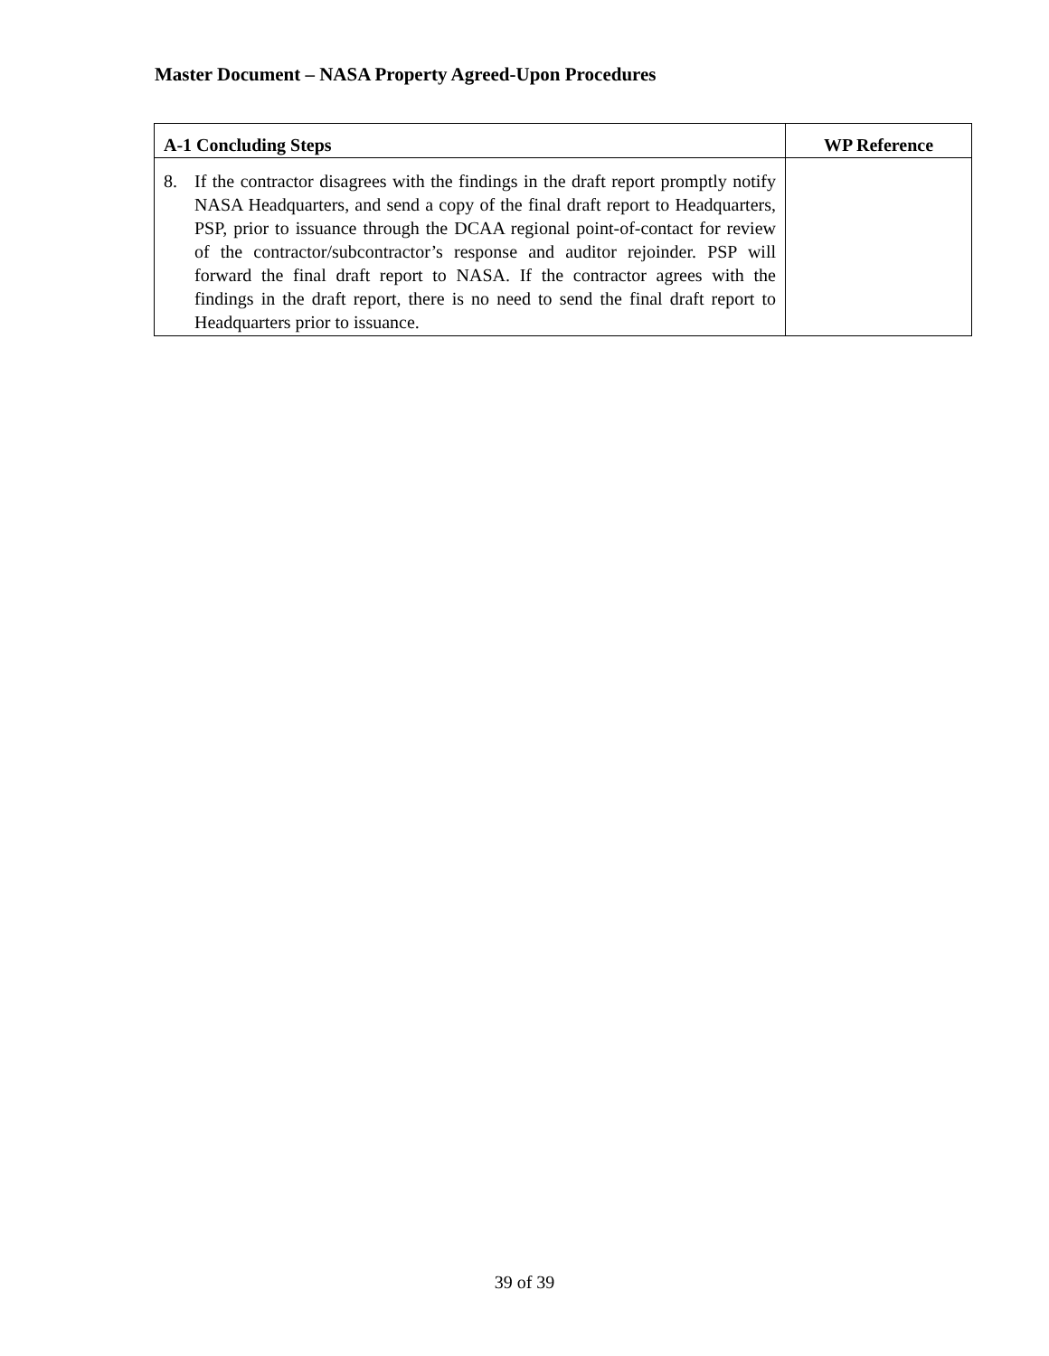Master Document – NASA Property Agreed-Upon Procedures
| A-1 Concluding Steps | WP Reference |
| --- | --- |
| 8. If the contractor disagrees with the findings in the draft report promptly notify NASA Headquarters, and send a copy of the final draft report to Headquarters, PSP, prior to issuance through the DCAA regional point-of-contact for review of the contractor/subcontractor’s response and auditor rejoinder. PSP will forward the final draft report to NASA. If the contractor agrees with the findings in the draft report, there is no need to send the final draft report to Headquarters prior to issuance. | |
39 of 39